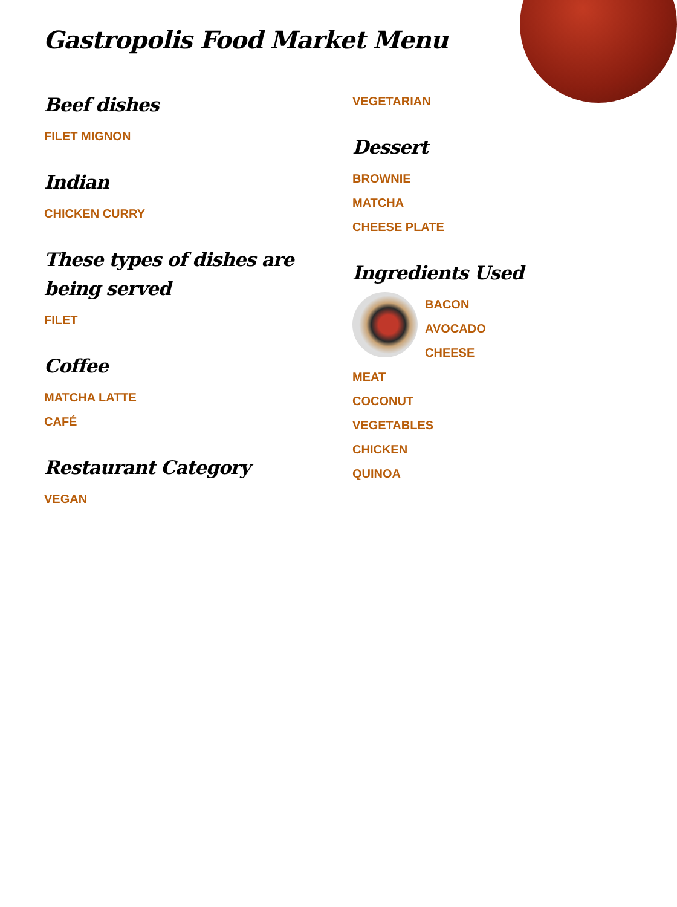Gastropolis Food Market Menu
Beef dishes
FILET MIGNON
Indian
CHICKEN CURRY
These types of dishes are
being served
FILET
Coffee
MATCHA LATTE
CAFÉ
Restaurant Category
VEGAN
VEGETARIAN
Dessert
BROWNIE
MATCHA
CHEESE PLATE
Ingredients Used
BACON
AVOCADO
CHEESE
MEAT
COCONUT
VEGETABLES
CHICKEN
QUINOA